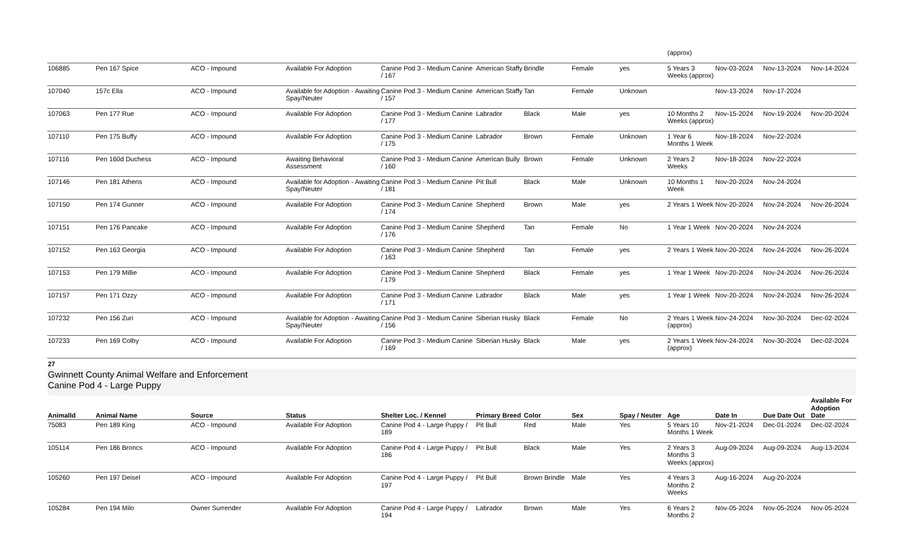| | | | | | | | | | (approx) | | | |
| 106885 | Pen 167 Spice | ACO - Impound | Available For Adoption | Canine Pod 3 - Medium Canine / 167 | American Staffy | Brindle | Female | yes | 5 Years 3 Weeks (approx) | Nov-03-2024 | Nov-13-2024 | Nov-14-2024 |
| 107040 | 157c Ella | ACO - Impound | Available for Adoption - Awaiting Spay/Neuter | Canine Pod 3 - Medium Canine / 157 | American Staffy | Tan | Female | Unknown | | Nov-13-2024 | Nov-17-2024 | |
| 107063 | Pen 177 Rue | ACO - Impound | Available For Adoption | Canine Pod 3 - Medium Canine / 177 | Labrador | Black | Male | yes | 10 Months 2 Weeks (approx) | Nov-15-2024 | Nov-19-2024 | Nov-20-2024 |
| 107110 | Pen 175 Buffy | ACO - Impound | Available For Adoption | Canine Pod 3 - Medium Canine / 175 | Labrador | Brown | Female | Unknown | 1 Year 6 Months 1 Week | Nov-18-2024 | Nov-22-2024 | |
| 107116 | Pen 160d Duchess | ACO - Impound | Awaiting Behavioral Assessment | Canine Pod 3 - Medium Canine / 160 | American Bully | Brown | Female | Unknown | 2 Years 2 Weeks | Nov-18-2024 | Nov-22-2024 | |
| 107146 | Pen 181 Athens | ACO - Impound | Available for Adoption - Awaiting Spay/Neuter | Canine Pod 3 - Medium Canine / 181 | Pit Bull | Black | Male | Unknown | 10 Months 1 Week | Nov-20-2024 | Nov-24-2024 | |
| 107150 | Pen 174 Gunner | ACO - Impound | Available For Adoption | Canine Pod 3 - Medium Canine / 174 | Shepherd | Brown | Male | yes | 2 Years 1 Week | Nov-20-2024 | Nov-24-2024 | Nov-26-2024 |
| 107151 | Pen 176 Pancake | ACO - Impound | Available For Adoption | Canine Pod 3 - Medium Canine / 176 | Shepherd | Tan | Female | No | 1 Year 1 Week | Nov-20-2024 | Nov-24-2024 | |
| 107152 | Pen 163 Georgia | ACO - Impound | Available For Adoption | Canine Pod 3 - Medium Canine / 163 | Shepherd | Tan | Female | yes | 2 Years 1 Week | Nov-20-2024 | Nov-24-2024 | Nov-26-2024 |
| 107153 | Pen 179 Millie | ACO - Impound | Available For Adoption | Canine Pod 3 - Medium Canine / 179 | Shepherd | Black | Female | yes | 1 Year 1 Week | Nov-20-2024 | Nov-24-2024 | Nov-26-2024 |
| 107157 | Pen 171 Ozzy | ACO - Impound | Available For Adoption | Canine Pod 3 - Medium Canine / 171 | Labrador | Black | Male | yes | 1 Year 1 Week | Nov-20-2024 | Nov-24-2024 | Nov-26-2024 |
| 107232 | Pen 156 Zuri | ACO - Impound | Available for Adoption - Awaiting Spay/Neuter | Canine Pod 3 - Medium Canine / 156 | Siberian Husky | Black | Female | No | 2 Years 1 Week (approx) | Nov-24-2024 | Nov-30-2024 | Dec-02-2024 |
| 107233 | Pen 169 Colby | ACO - Impound | Available For Adoption | Canine Pod 3 - Medium Canine / 169 | Siberian Husky | Black | Male | yes | 2 Years 1 Week (approx) | Nov-24-2024 | Nov-30-2024 | Dec-02-2024 |
| 27 | | | | | | | | | | | | |
| Gwinnett County Animal Welfare and Enforcement Canine Pod 4 - Large Puppy | | | | | | | | | | | | |
| AnimalId | Animal Name | Source | Status | Shelter Loc. / Kennel | Primary Breed | Color | Sex | Spay / Neuter | Age | Date In | Due Date Out | Available For Adoption Date |
| 75083 | Pen 189 King | ACO - Impound | Available For Adoption | Canine Pod 4 - Large Puppy / 189 | Pit Bull | Red | Male | Yes | 5 Years 10 Months 1 Week | Nov-21-2024 | Dec-01-2024 | Dec-02-2024 |
| 105114 | Pen 186 Broncs | ACO - Impound | Available For Adoption | Canine Pod 4 - Large Puppy / 186 | Pit Bull | Black | Male | Yes | 2 Years 3 Months 3 Weeks (approx) | Aug-09-2024 | Aug-09-2024 | Aug-13-2024 |
| 105260 | Pen 197 Deisel | ACO - Impound | Available For Adoption | Canine Pod 4 - Large Puppy / 197 | Pit Bull | Brown Brindle | Male | Yes | 4 Years 3 Months 2 Weeks | Aug-16-2024 | Aug-20-2024 | |
| 105284 | Pen 194 Milo | Owner Surrender | Available For Adoption | Canine Pod 4 - Large Puppy / 194 | Labrador | Brown | Male | Yes | 6 Years 2 Months 2 | Nov-05-2024 | Nov-05-2024 | Nov-05-2024 |